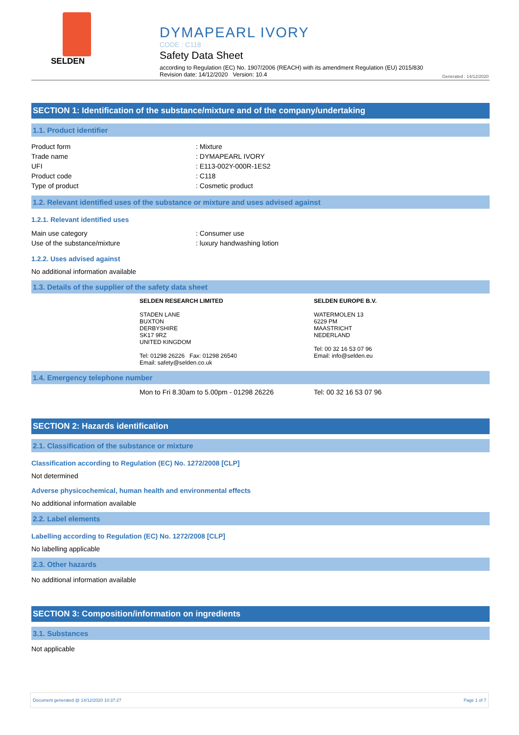SELDEN
DYMAPEARL IVORY
CODE : C118
Safety Data Sheet
according to Regulation (EC) No. 1907/2006 (REACH) with its amendment Regulation (EU) 2015/830
Revision date: 14/12/2020 Version: 10.4
Generated : 14/12/2020
SECTION 1: Identification of the substance/mixture and of the company/undertaking
1.1. Product identifier
Product form : Mixture
Trade name : DYMAPEARL IVORY
UFI : E113-002Y-000R-1ES2
Product code : C118
Type of product : Cosmetic product
1.2. Relevant identified uses of the substance or mixture and uses advised against
1.2.1. Relevant identified uses
Main use category : Consumer use
Use of the substance/mixture : luxury handwashing lotion
1.2.2. Uses advised against
No additional information available
1.3. Details of the supplier of the safety data sheet
SELDEN RESEARCH LIMITED
STADEN LANE
BUXTON
DERBYSHIRE
SK17 9RZ
UNITED KINGDOM
Tel: 01298 26226 Fax: 01298 26540
Email: safety@selden.co.uk
SELDEN EUROPE B.V.
WATERMOLEN 13
6229 PM
MAASTRICHT
NEDERLAND
Tel: 00 32 16 53 07 96
Email: info@selden.eu
1.4. Emergency telephone number
Mon to Fri 8.30am to 5.00pm - 01298 26226 Tel: 00 32 16 53 07 96
SECTION 2: Hazards identification
2.1. Classification of the substance or mixture
Classification according to Regulation (EC) No. 1272/2008 [CLP]
Not determined
Adverse physicochemical, human health and environmental effects
No additional information available
2.2. Label elements
Labelling according to Regulation (EC) No. 1272/2008 [CLP]
No labelling applicable
2.3. Other hazards
No additional information available
SECTION 3: Composition/information on ingredients
3.1. Substances
Not applicable
Document generated @ 14/12/2020 10:37:27 Page 1 of 7